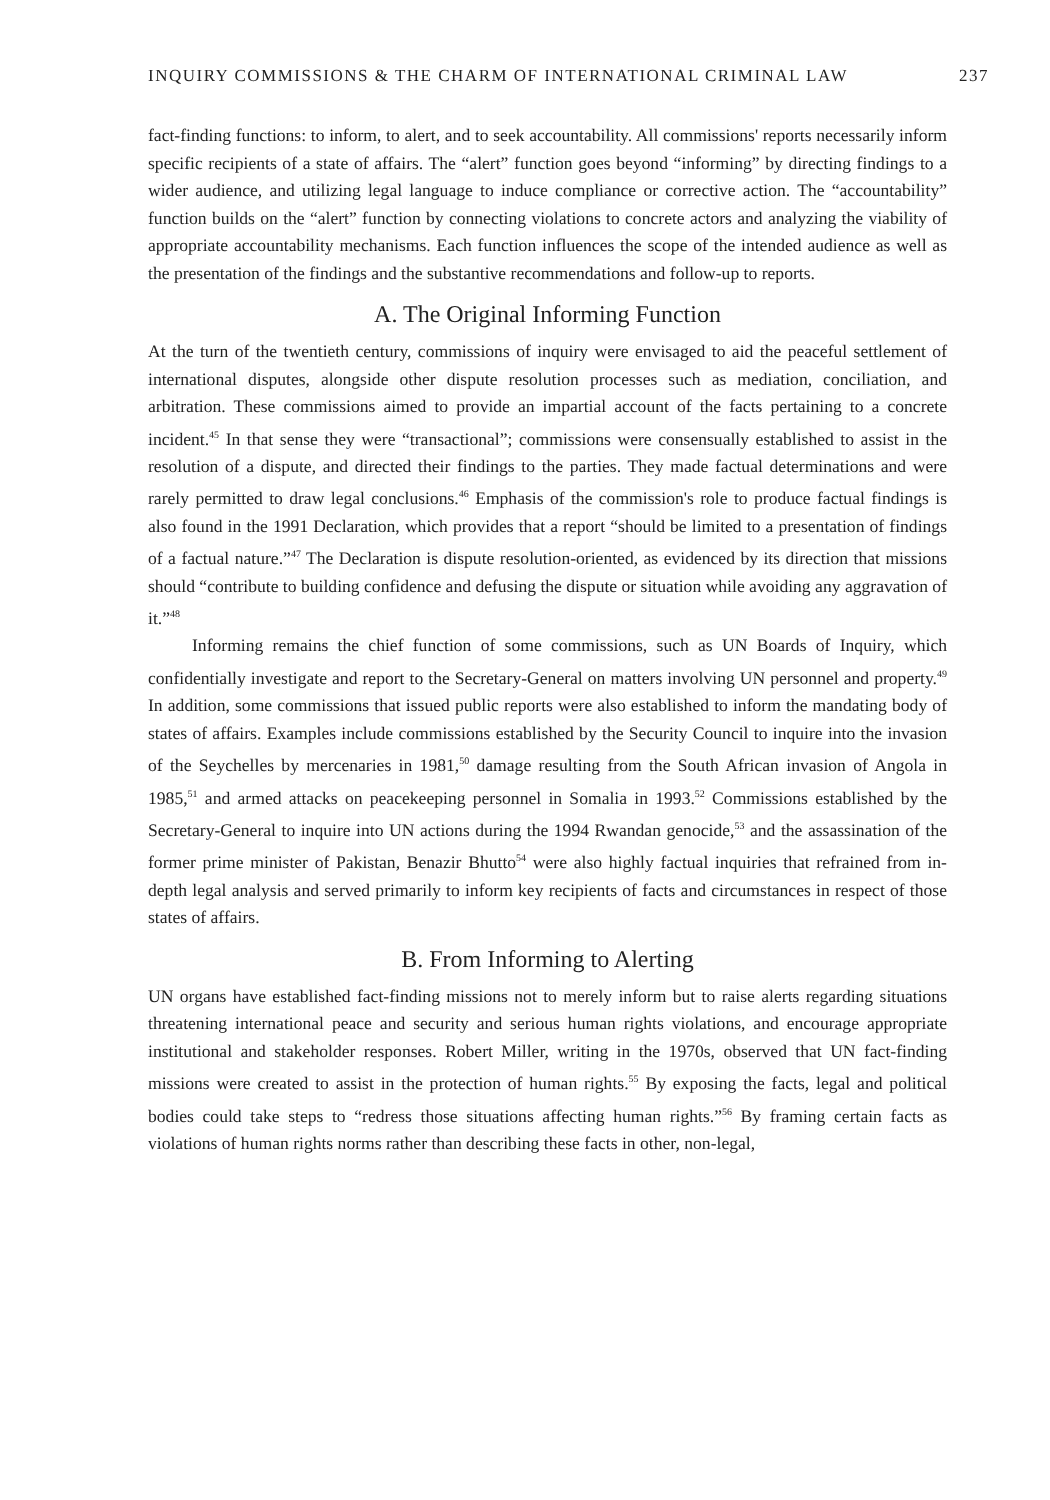INQUIRY COMMISSIONS & THE CHARM OF INTERNATIONAL CRIMINAL LAW 237
fact-finding functions: to inform, to alert, and to seek accountability. All commissions' reports necessarily inform specific recipients of a state of affairs. The “alert” function goes beyond “informing” by directing findings to a wider audience, and utilizing legal language to induce compliance or corrective action. The “accountability” function builds on the “alert” function by connecting violations to concrete actors and analyzing the viability of appropriate accountability mechanisms. Each function influences the scope of the intended audience as well as the presentation of the findings and the substantive recommendations and follow-up to reports.
A. The Original Informing Function
At the turn of the twentieth century, commissions of inquiry were envisaged to aid the peaceful settlement of international disputes, alongside other dispute resolution processes such as mediation, conciliation, and arbitration. These commissions aimed to provide an impartial account of the facts pertaining to a concrete incident.<sup>45</sup> In that sense they were “transactional”; commissions were consensually established to assist in the resolution of a dispute, and directed their findings to the parties. They made factual determinations and were rarely permitted to draw legal conclusions.<sup>46</sup> Emphasis of the commission's role to produce factual findings is also found in the 1991 Declaration, which provides that a report “should be limited to a presentation of findings of a factual nature.”<sup>47</sup> The Declaration is dispute resolution-oriented, as evidenced by its direction that missions should “contribute to building confidence and defusing the dispute or situation while avoiding any aggravation of it.”<sup>48</sup>
Informing remains the chief function of some commissions, such as UN Boards of Inquiry, which confidentially investigate and report to the Secretary-General on matters involving UN personnel and property.<sup>49</sup> In addition, some commissions that issued public reports were also established to inform the mandating body of states of affairs. Examples include commissions established by the Security Council to inquire into the invasion of the Seychelles by mercenaries in 1981,<sup>50</sup> damage resulting from the South African invasion of Angola in 1985,<sup>51</sup> and armed attacks on peacekeeping personnel in Somalia in 1993.<sup>52</sup> Commissions established by the Secretary-General to inquire into UN actions during the 1994 Rwandan genocide,<sup>53</sup> and the assassination of the former prime minister of Pakistan, Benazir Bhutto<sup>54</sup> were also highly factual inquiries that refrained from in-depth legal analysis and served primarily to inform key recipients of facts and circumstances in respect of those states of affairs.
B. From Informing to Alerting
UN organs have established fact-finding missions not to merely inform but to raise alerts regarding situations threatening international peace and security and serious human rights violations, and encourage appropriate institutional and stakeholder responses. Robert Miller, writing in the 1970s, observed that UN fact-finding missions were created to assist in the protection of human rights.<sup>55</sup> By exposing the facts, legal and political bodies could take steps to “redress those situations affecting human rights.”<sup>56</sup> By framing certain facts as violations of human rights norms rather than describing these facts in other, non-legal,